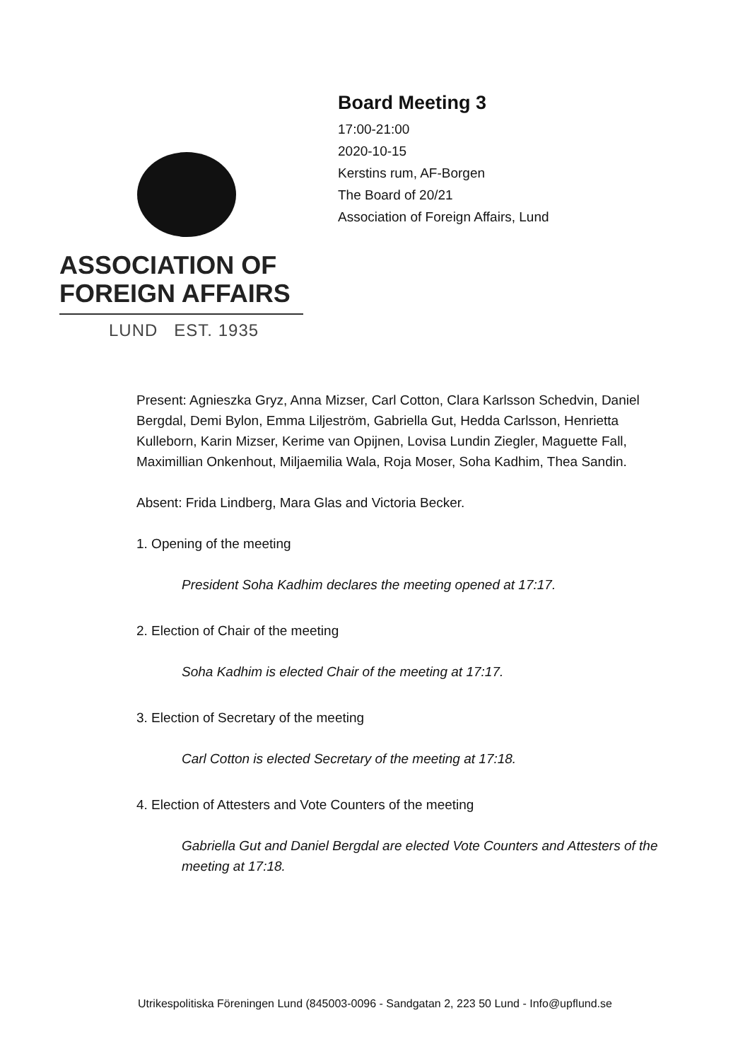ASSOCIATION OF
FOREIGN AFFAIRS
LUND EST. 1935
Board Meeting 3
17:00-21:00
2020-10-15
Kerstins rum, AF-Borgen
The Board of 20/21
Association of Foreign Affairs, Lund
Present: Agnieszka Gryz, Anna Mizser, Carl Cotton, Clara Karlsson Schedvin, Daniel Bergdal, Demi Bylon, Emma Liljeström, Gabriella Gut, Hedda Carlsson, Henrietta Kulleborn, Karin Mizser, Kerime van Opijnen, Lovisa Lundin Ziegler, Maguette Fall, Maximillian Onkenhout, Miljaemilia Wala, Roja Moser, Soha Kadhim, Thea Sandin.
Absent: Frida Lindberg, Mara Glas and Victoria Becker.
1. Opening of the meeting
President Soha Kadhim declares the meeting opened at 17:17.
2. Election of Chair of the meeting
Soha Kadhim is elected Chair of the meeting at 17:17.
3. Election of Secretary of the meeting
Carl Cotton is elected Secretary of the meeting at 17:18.
4. Election of Attesters and Vote Counters of the meeting
Gabriella Gut and Daniel Bergdal are elected Vote Counters and Attesters of the meeting at 17:18.
Utrikespolitiska Föreningen Lund (845003-0096 - Sandgatan 2, 223 50 Lund - Info@upflund.se